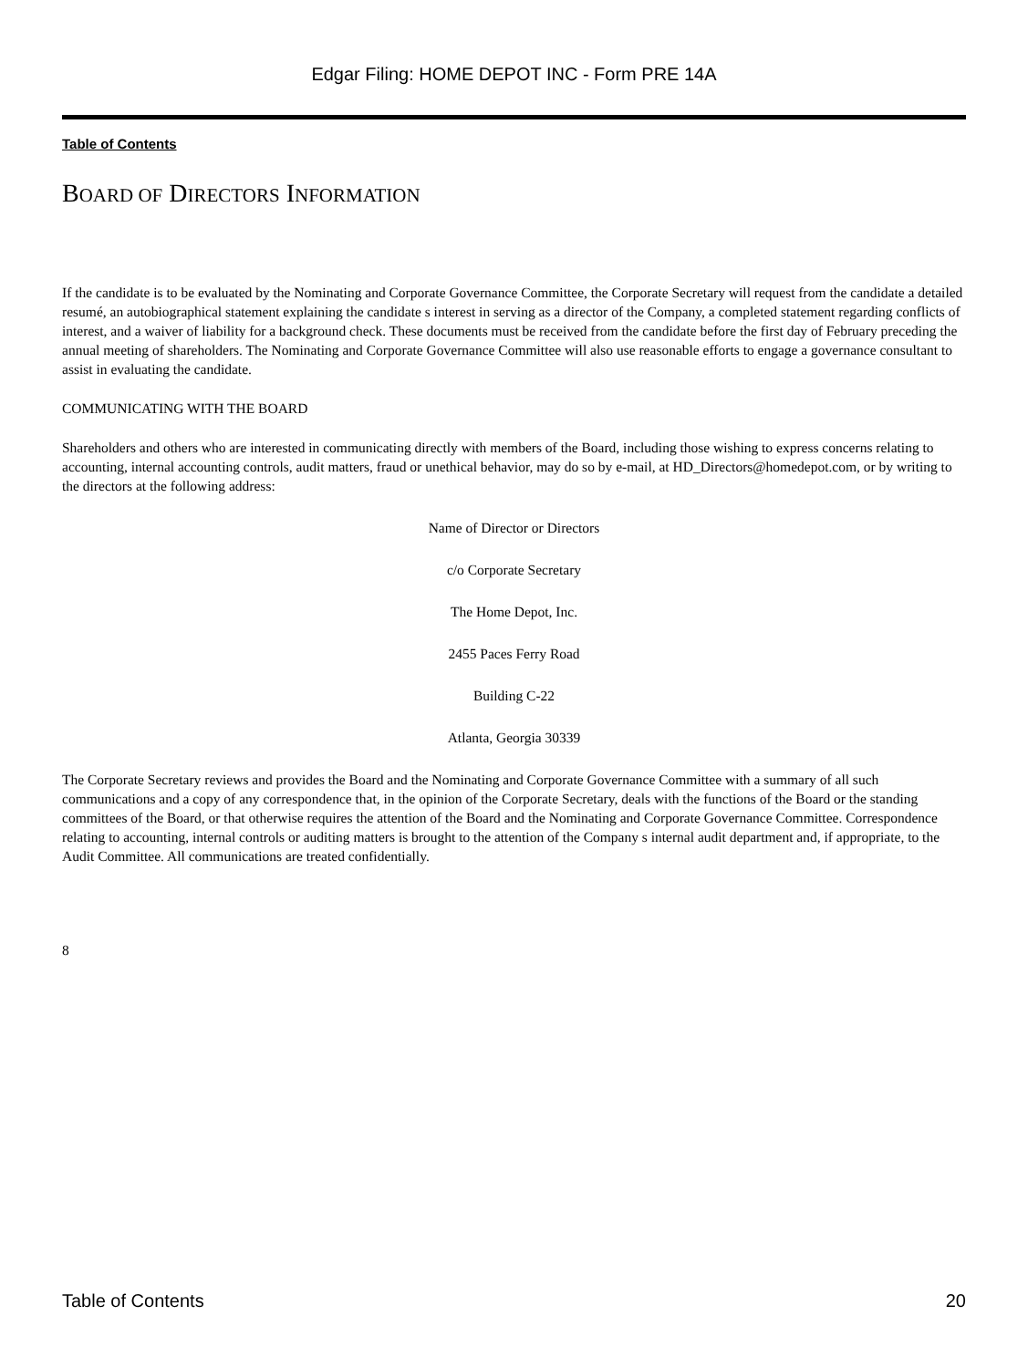Edgar Filing: HOME DEPOT INC - Form PRE 14A
Table of Contents
BOARD OF DIRECTORS INFORMATION
If the candidate is to be evaluated by the Nominating and Corporate Governance Committee, the Corporate Secretary will request from the candidate a detailed resumé, an autobiographical statement explaining the candidate s interest in serving as a director of the Company, a completed statement regarding conflicts of interest, and a waiver of liability for a background check. These documents must be received from the candidate before the first day of February preceding the annual meeting of shareholders. The Nominating and Corporate Governance Committee will also use reasonable efforts to engage a governance consultant to assist in evaluating the candidate.
COMMUNICATING WITH THE BOARD
Shareholders and others who are interested in communicating directly with members of the Board, including those wishing to express concerns relating to accounting, internal accounting controls, audit matters, fraud or unethical behavior, may do so by e-mail, at HD_Directors@homedepot.com, or by writing to the directors at the following address:
Name of Director or Directors
c/o Corporate Secretary
The Home Depot, Inc.
2455 Paces Ferry Road
Building C-22
Atlanta, Georgia 30339
The Corporate Secretary reviews and provides the Board and the Nominating and Corporate Governance Committee with a summary of all such communications and a copy of any correspondence that, in the opinion of the Corporate Secretary, deals with the functions of the Board or the standing committees of the Board, or that otherwise requires the attention of the Board and the Nominating and Corporate Governance Committee. Correspondence relating to accounting, internal controls or auditing matters is brought to the attention of the Company s internal audit department and, if appropriate, to the Audit Committee. All communications are treated confidentially.
8
Table of Contents 20